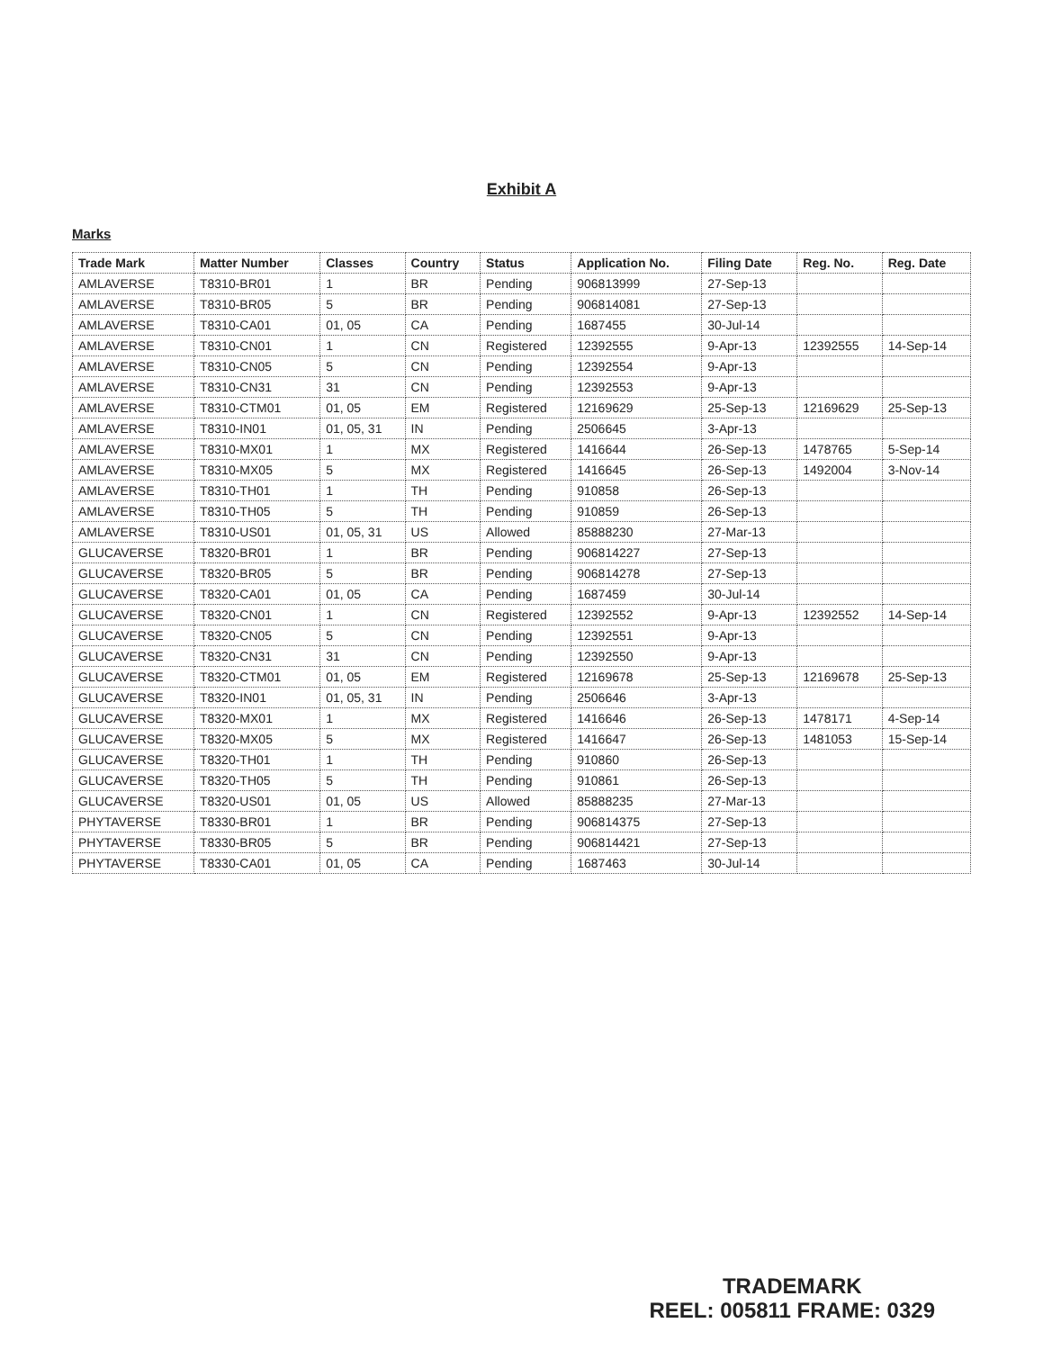Exhibit A
Marks
| Trade Mark | Matter Number | Classes | Country | Status | Application No. | Filing Date | Reg. No. | Reg. Date |
| --- | --- | --- | --- | --- | --- | --- | --- | --- |
| AMLAVERSE | T8310-BR01 | 1 | BR | Pending | 906813999 | 27-Sep-13 | | |
| AMLAVERSE | T8310-BR05 | 5 | BR | Pending | 906814081 | 27-Sep-13 | | |
| AMLAVERSE | T8310-CA01 | 01, 05 | CA | Pending | 1687455 | 30-Jul-14 | | |
| AMLAVERSE | T8310-CN01 | 1 | CN | Registered | 12392555 | 9-Apr-13 | 12392555 | 14-Sep-14 |
| AMLAVERSE | T8310-CN05 | 5 | CN | Pending | 12392554 | 9-Apr-13 | | |
| AMLAVERSE | T8310-CN31 | 31 | CN | Pending | 12392553 | 9-Apr-13 | | |
| AMLAVERSE | T8310-CTM01 | 01, 05 | EM | Registered | 12169629 | 25-Sep-13 | 12169629 | 25-Sep-13 |
| AMLAVERSE | T8310-IN01 | 01, 05, 31 | IN | Pending | 2506645 | 3-Apr-13 | | |
| AMLAVERSE | T8310-MX01 | 1 | MX | Registered | 1416644 | 26-Sep-13 | 1478765 | 5-Sep-14 |
| AMLAVERSE | T8310-MX05 | 5 | MX | Registered | 1416645 | 26-Sep-13 | 1492004 | 3-Nov-14 |
| AMLAVERSE | T8310-TH01 | 1 | TH | Pending | 910858 | 26-Sep-13 | | |
| AMLAVERSE | T8310-TH05 | 5 | TH | Pending | 910859 | 26-Sep-13 | | |
| AMLAVERSE | T8310-US01 | 01, 05, 31 | US | Allowed | 85888230 | 27-Mar-13 | | |
| GLUCAVERSE | T8320-BR01 | 1 | BR | Pending | 906814227 | 27-Sep-13 | | |
| GLUCAVERSE | T8320-BR05 | 5 | BR | Pending | 906814278 | 27-Sep-13 | | |
| GLUCAVERSE | T8320-CA01 | 01, 05 | CA | Pending | 1687459 | 30-Jul-14 | | |
| GLUCAVERSE | T8320-CN01 | 1 | CN | Registered | 12392552 | 9-Apr-13 | 12392552 | 14-Sep-14 |
| GLUCAVERSE | T8320-CN05 | 5 | CN | Pending | 12392551 | 9-Apr-13 | | |
| GLUCAVERSE | T8320-CN31 | 31 | CN | Pending | 12392550 | 9-Apr-13 | | |
| GLUCAVERSE | T8320-CTM01 | 01, 05 | EM | Registered | 12169678 | 25-Sep-13 | 12169678 | 25-Sep-13 |
| GLUCAVERSE | T8320-IN01 | 01, 05, 31 | IN | Pending | 2506646 | 3-Apr-13 | | |
| GLUCAVERSE | T8320-MX01 | 1 | MX | Registered | 1416646 | 26-Sep-13 | 1478171 | 4-Sep-14 |
| GLUCAVERSE | T8320-MX05 | 5 | MX | Registered | 1416647 | 26-Sep-13 | 1481053 | 15-Sep-14 |
| GLUCAVERSE | T8320-TH01 | 1 | TH | Pending | 910860 | 26-Sep-13 | | |
| GLUCAVERSE | T8320-TH05 | 5 | TH | Pending | 910861 | 26-Sep-13 | | |
| GLUCAVERSE | T8320-US01 | 01, 05 | US | Allowed | 85888235 | 27-Mar-13 | | |
| PHYTAVERSE | T8330-BR01 | 1 | BR | Pending | 906814375 | 27-Sep-13 | | |
| PHYTAVERSE | T8330-BR05 | 5 | BR | Pending | 906814421 | 27-Sep-13 | | |
| PHYTAVERSE | T8330-CA01 | 01, 05 | CA | Pending | 1687463 | 30-Jul-14 | | |
TRADEMARK
REEL: 005811 FRAME: 0329